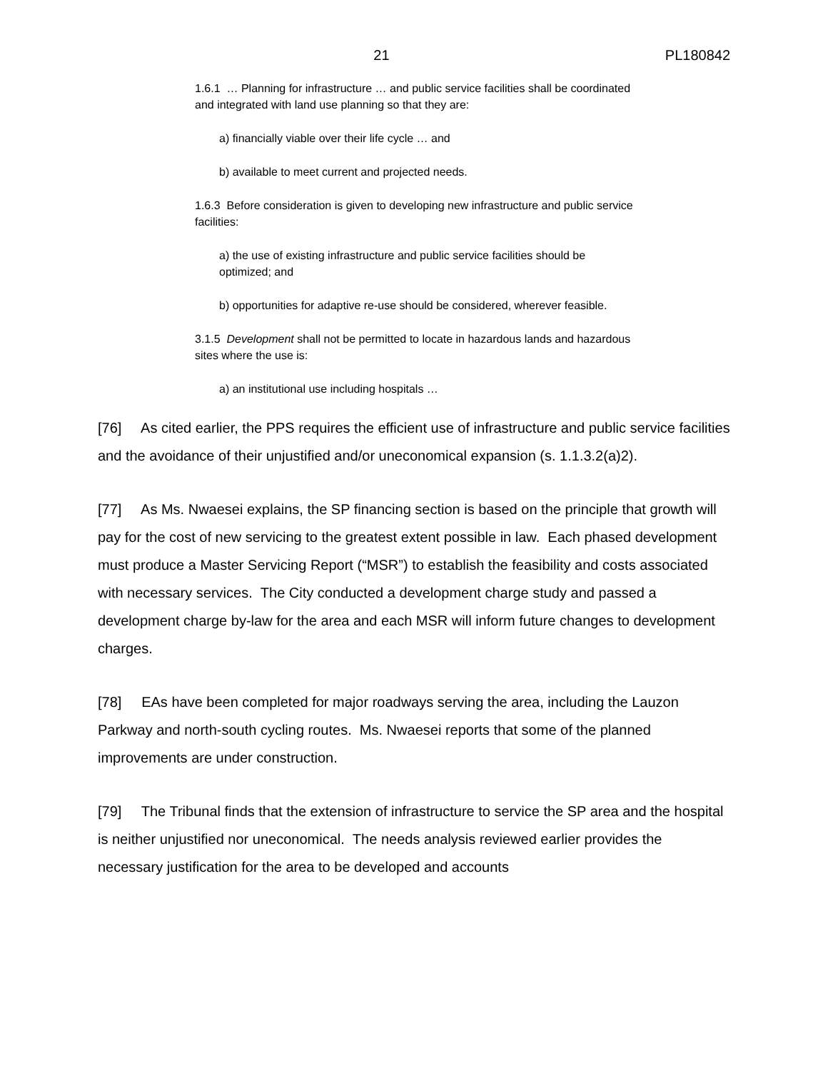21 PL180842
1.6.1 … Planning for infrastructure … and public service facilities shall be coordinated and integrated with land use planning so that they are:
a) financially viable over their life cycle … and
b) available to meet current and projected needs.
1.6.3 Before consideration is given to developing new infrastructure and public service facilities:
a) the use of existing infrastructure and public service facilities should be optimized; and
b) opportunities for adaptive re-use should be considered, wherever feasible.
3.1.5 Development shall not be permitted to locate in hazardous lands and hazardous sites where the use is:
a) an institutional use including hospitals …
[76] As cited earlier, the PPS requires the efficient use of infrastructure and public service facilities and the avoidance of their unjustified and/or uneconomical expansion (s. 1.1.3.2(a)2).
[77] As Ms. Nwaesei explains, the SP financing section is based on the principle that growth will pay for the cost of new servicing to the greatest extent possible in law. Each phased development must produce a Master Servicing Report (“MSR”) to establish the feasibility and costs associated with necessary services. The City conducted a development charge study and passed a development charge by-law for the area and each MSR will inform future changes to development charges.
[78] EAs have been completed for major roadways serving the area, including the Lauzon Parkway and north-south cycling routes. Ms. Nwaesei reports that some of the planned improvements are under construction.
[79] The Tribunal finds that the extension of infrastructure to service the SP area and the hospital is neither unjustified nor uneconomical. The needs analysis reviewed earlier provides the necessary justification for the area to be developed and accounts